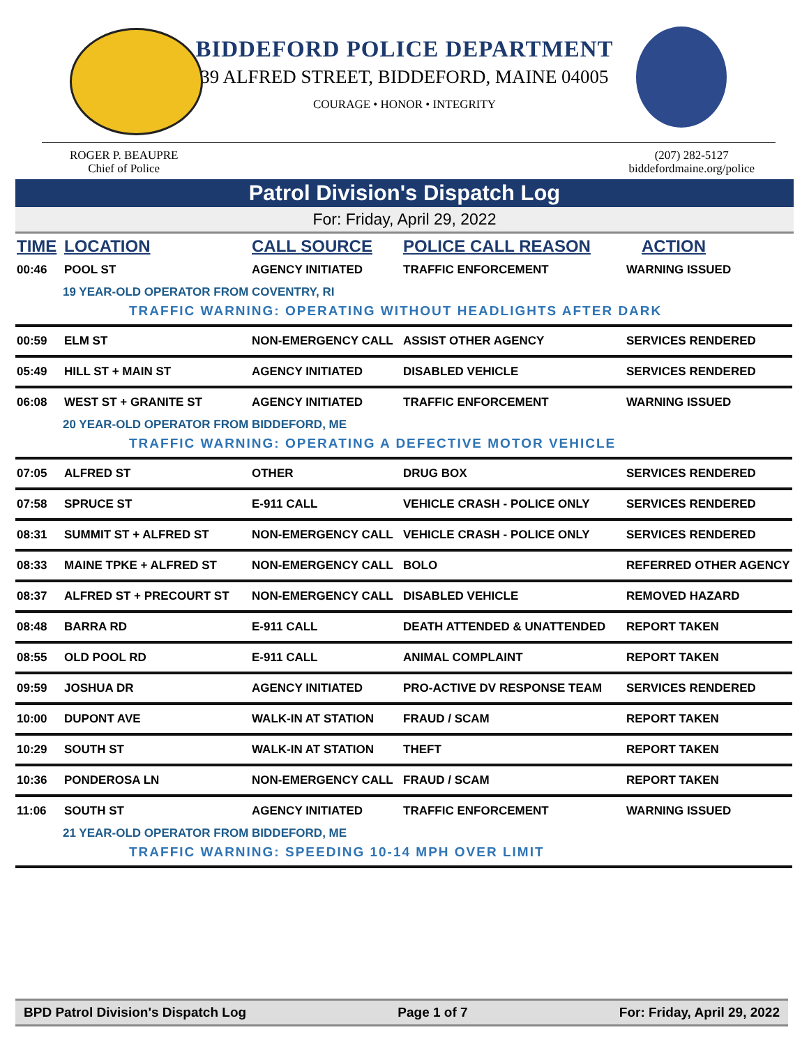BIDDEFORD POLICE DEPARTMENT
39 ALFRED STREET, BIDDEFORD, MAINE 04005
COURAGE • HONOR • INTEGRITY
ROGER P. BEAUPRE
Chief of Police
(207) 282-5127
biddefordmaine.org/police
Patrol Division's Dispatch Log
For: Friday, April 29, 2022
| TIME | LOCATION | CALL SOURCE | POLICE CALL REASON | ACTION |
| --- | --- | --- | --- | --- |
| 00:46 | POOL ST | AGENCY INITIATED | TRAFFIC ENFORCEMENT | WARNING ISSUED |
| 19 YEAR-OLD OPERATOR FROM COVENTRY, RI TRAFFIC WARNING: OPERATING WITHOUT HEADLIGHTS AFTER DARK | | | | |
| 00:59 | ELM ST | NON-EMERGENCY CALL | ASSIST OTHER AGENCY | SERVICES RENDERED |
| 05:49 | HILL ST + MAIN ST | AGENCY INITIATED | DISABLED VEHICLE | SERVICES RENDERED |
| 06:08 | WEST ST + GRANITE ST | AGENCY INITIATED | TRAFFIC ENFORCEMENT | WARNING ISSUED |
| 20 YEAR-OLD OPERATOR FROM BIDDEFORD, ME TRAFFIC WARNING: OPERATING A DEFECTIVE MOTOR VEHICLE | | | | |
| 07:05 | ALFRED ST | OTHER | DRUG BOX | SERVICES RENDERED |
| 07:58 | SPRUCE ST | E-911 CALL | VEHICLE CRASH - POLICE ONLY | SERVICES RENDERED |
| 08:31 | SUMMIT ST + ALFRED ST | NON-EMERGENCY CALL | VEHICLE CRASH - POLICE ONLY | SERVICES RENDERED |
| 08:33 | MAINE TPKE + ALFRED ST | NON-EMERGENCY CALL | BOLO | REFERRED OTHER AGENCY |
| 08:37 | ALFRED ST + PRECOURT ST | NON-EMERGENCY CALL | DISABLED VEHICLE | REMOVED HAZARD |
| 08:48 | BARRA RD | E-911 CALL | DEATH ATTENDED & UNATTENDED | REPORT TAKEN |
| 08:55 | OLD POOL RD | E-911 CALL | ANIMAL COMPLAINT | REPORT TAKEN |
| 09:59 | JOSHUA DR | AGENCY INITIATED | PRO-ACTIVE DV RESPONSE TEAM | SERVICES RENDERED |
| 10:00 | DUPONT AVE | WALK-IN AT STATION | FRAUD / SCAM | REPORT TAKEN |
| 10:29 | SOUTH ST | WALK-IN AT STATION | THEFT | REPORT TAKEN |
| 10:36 | PONDEROSA LN | NON-EMERGENCY CALL | FRAUD / SCAM | REPORT TAKEN |
| 11:06 | SOUTH ST | AGENCY INITIATED | TRAFFIC ENFORCEMENT | WARNING ISSUED |
| 21 YEAR-OLD OPERATOR FROM BIDDEFORD, ME TRAFFIC WARNING: SPEEDING 10-14 MPH OVER LIMIT | | | | |
BPD Patrol Division's Dispatch Log
Page 1 of 7 For: Friday, April 29, 2022